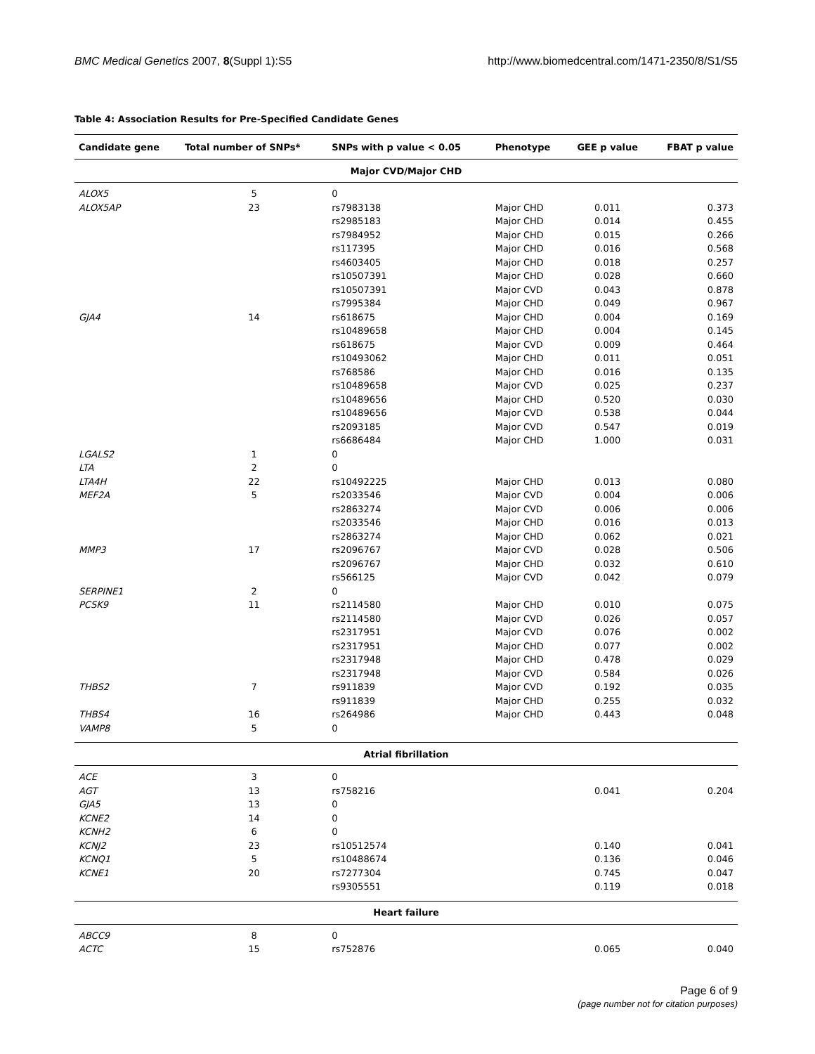BMC Medical Genetics 2007, 8(Suppl 1):S5 http://www.biomedcentral.com/1471-2350/8/S1/S5
Table 4: Association Results for Pre-Specified Candidate Genes
| Candidate gene | Total number of SNPs* | SNPs with p value < 0.05 | Phenotype | GEE p value | FBAT p value |
| --- | --- | --- | --- | --- | --- |
| Major CVD/Major CHD | | | | | |
| ALOX5 | 5 | 0 | | | |
| ALOX5AP | 23 | rs7983138 | Major CHD | 0.011 | 0.373 |
| | | rs2985183 | Major CHD | 0.014 | 0.455 |
| | | rs7984952 | Major CHD | 0.015 | 0.266 |
| | | rs117395 | Major CHD | 0.016 | 0.568 |
| | | rs4603405 | Major CHD | 0.018 | 0.257 |
| | | rs10507391 | Major CHD | 0.028 | 0.660 |
| | | rs10507391 | Major CVD | 0.043 | 0.878 |
| | | rs7995384 | Major CHD | 0.049 | 0.967 |
| GJA4 | 14 | rs618675 | Major CHD | 0.004 | 0.169 |
| | | rs10489658 | Major CHD | 0.004 | 0.145 |
| | | rs618675 | Major CVD | 0.009 | 0.464 |
| | | rs10493062 | Major CHD | 0.011 | 0.051 |
| | | rs768586 | Major CHD | 0.016 | 0.135 |
| | | rs10489658 | Major CVD | 0.025 | 0.237 |
| | | rs10489656 | Major CHD | 0.520 | 0.030 |
| | | rs10489656 | Major CVD | 0.538 | 0.044 |
| | | rs2093185 | Major CVD | 0.547 | 0.019 |
| | | rs6686484 | Major CHD | 1.000 | 0.031 |
| LGALS2 | 1 | 0 | | | |
| LTA | 2 | 0 | | | |
| LTA4H | 22 | rs10492225 | Major CHD | 0.013 | 0.080 |
| MEF2A | 5 | rs2033546 | Major CVD | 0.004 | 0.006 |
| | | rs2863274 | Major CVD | 0.006 | 0.006 |
| | | rs2033546 | Major CHD | 0.016 | 0.013 |
| | | rs2863274 | Major CHD | 0.062 | 0.021 |
| MMP3 | 17 | rs2096767 | Major CVD | 0.028 | 0.506 |
| | | rs2096767 | Major CHD | 0.032 | 0.610 |
| | | rs566125 | Major CVD | 0.042 | 0.079 |
| SERPINE1 | 2 | 0 | | | |
| PCSK9 | 11 | rs2114580 | Major CHD | 0.010 | 0.075 |
| | | rs2114580 | Major CVD | 0.026 | 0.057 |
| | | rs2317951 | Major CVD | 0.076 | 0.002 |
| | | rs2317951 | Major CHD | 0.077 | 0.002 |
| | | rs2317948 | Major CHD | 0.478 | 0.029 |
| | | rs2317948 | Major CVD | 0.584 | 0.026 |
| THBS2 | 7 | rs911839 | Major CVD | 0.192 | 0.035 |
| | | rs911839 | Major CHD | 0.255 | 0.032 |
| THBS4 | 16 | rs264986 | Major CHD | 0.443 | 0.048 |
| VAMP8 | 5 | 0 | | | |
| Atrial fibrillation | | | | | |
| ACE | 3 | 0 | | | |
| AGT | 13 | rs758216 | | 0.041 | 0.204 |
| GJA5 | 13 | 0 | | | |
| KCNE2 | 14 | 0 | | | |
| KCNH2 | 6 | 0 | | | |
| KCNJ2 | 23 | rs10512574 | | 0.140 | 0.041 |
| KCNQ1 | 5 | rs10488674 | | 0.136 | 0.046 |
| KCNE1 | 20 | rs7277304 | | 0.745 | 0.047 |
| | | rs9305551 | | 0.119 | 0.018 |
| Heart failure | | | | | |
| ABCC9 | 8 | 0 | | | |
| ACTC | 15 | rs752876 | | 0.065 | 0.040 |
Page 6 of 9
(page number not for citation purposes)